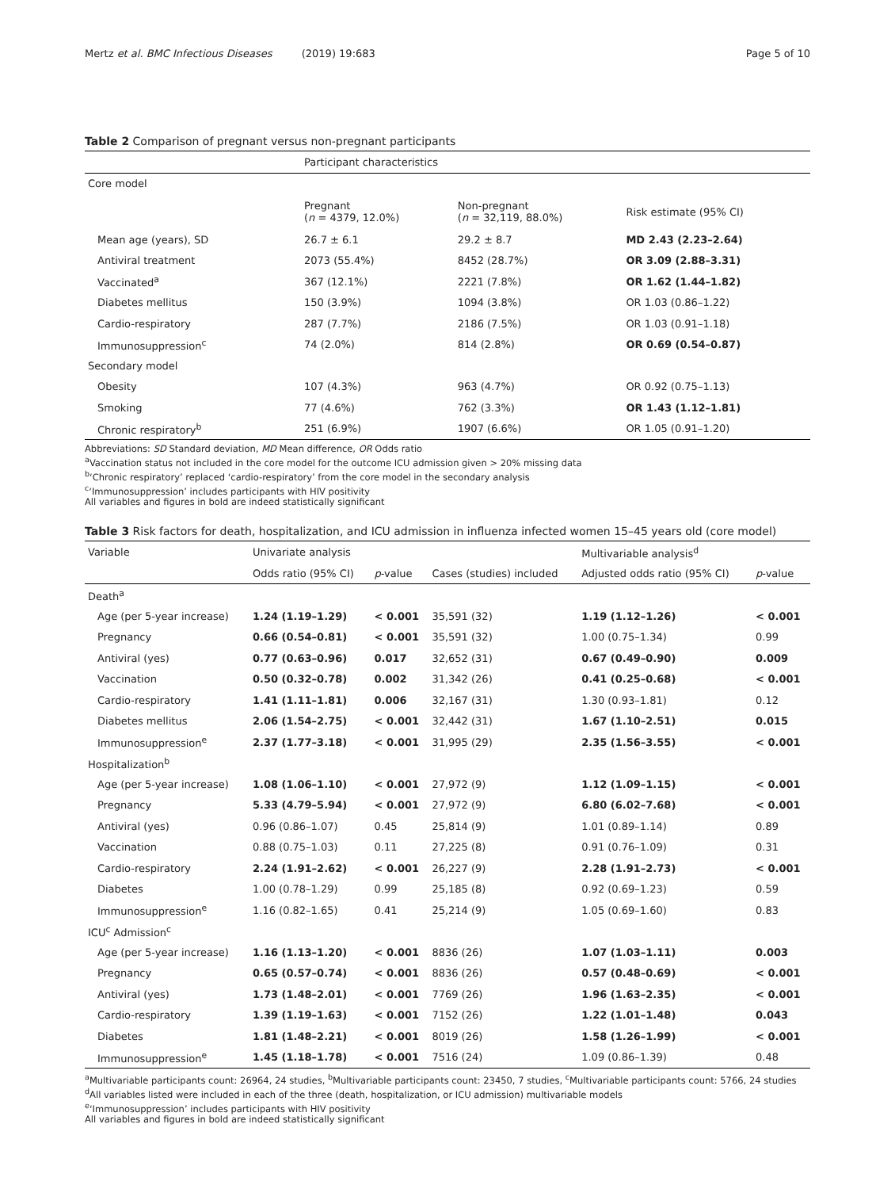Mertz et al. BMC Infectious Diseases (2019) 19:683 Page 5 of 10
Table 2 Comparison of pregnant versus non-pregnant participants
| | Participant characteristics | | |
| Core model | | | |
| | Pregnant ( n = 4379, 12.0%) | Non-pregnant ( n = 32,119, 88.0%) | Risk estimate (95% CI) |
| Mean age (years), SD | 26.7 ± 6.1 | 29.2 ± 8.7 | MD 2.43 (2.23–2.64) |
| Antiviral treatment | 2073 (55.4%) | 8452 (28.7%) | OR 3.09 (2.88–3.31) |
| Vaccinated<sup>a</sup> | 367 (12.1%) | 2221 (7.8%) | OR 1.62 (1.44–1.82) |
| Diabetes mellitus | 150 (3.9%) | 1094 (3.8%) | OR 1.03 (0.86–1.22) |
| Cardio-respiratory | 287 (7.7%) | 2186 (7.5%) | OR 1.03 (0.91–1.18) |
| Immunosuppression<sup>c</sup> | 74 (2.0%) | 814 (2.8%) | OR 0.69 (0.54–0.87) |
| Secondary model | | | |
| Obesity | 107 (4.3%) | 963 (4.7%) | OR 0.92 (0.75–1.13) |
| Smoking | 77 (4.6%) | 762 (3.3%) | OR 1.43 (1.12–1.81) |
| Chronic respiratory<sup>b</sup> | 251 (6.9%) | 1907 (6.6%) | OR 1.05 (0.91–1.20) |
Abbreviations: SD Standard deviation, MD Mean difference, OR Odds ratio
<sup>a</sup> Vaccination status not included in the core model for the outcome ICU admission given > 20% missing data
<sup>b</sup> ‘Chronic respiratory’ replaced ‘cardio-respiratory’ from the core model in the secondary analysis
<sup>c</sup> ‘Immunosuppression’ includes participants with HIV positivity
All variables and figures in bold are indeed statistically significant
Table 3 Risk factors for death, hospitalization, and ICU admission in influenza infected women 15–45 years old (core model)
| Variable | Univariate analysis | | | Multivariable analysis<sup>d</sup> | |
| | Odds ratio (95% CI) | p -value | Cases (studies) included | Adjusted odds ratio (95% CI) | p -value |
| Death<sup>a</sup> | | | | | |
| Age (per 5-year increase) | 1.24 (1.19–1.29) | < 0.001 | 35,591 (32) | 1.19 (1.12–1.26) | < 0.001 |
| Pregnancy | 0.66 (0.54–0.81) | < 0.001 | 35,591 (32) | 1.00 (0.75–1.34) | 0.99 |
| Antiviral (yes) | 0.77 (0.63–0.96) | 0.017 | 32,652 (31) | 0.67 (0.49–0.90) | 0.009 |
| Vaccination | 0.50 (0.32–0.78) | 0.002 | 31,342 (26) | 0.41 (0.25–0.68) | < 0.001 |
| Cardio-respiratory | 1.41 (1.11–1.81) | 0.006 | 32,167 (31) | 1.30 (0.93–1.81) | 0.12 |
| Diabetes mellitus | 2.06 (1.54–2.75) | < 0.001 | 32,442 (31) | 1.67 (1.10–2.51) | 0.015 |
| Immunosuppression<sup>e</sup> | 2.37 (1.77–3.18) | < 0.001 | 31,995 (29) | 2.35 (1.56–3.55) | < 0.001 |
| Hospitalization<sup>b</sup> | | | | | |
| Age (per 5-year increase) | 1.08 (1.06–1.10) | < 0.001 | 27,972 (9) | 1.12 (1.09–1.15) | < 0.001 |
| Pregnancy | 5.33 (4.79–5.94) | < 0.001 | 27,972 (9) | 6.80 (6.02–7.68) | < 0.001 |
| Antiviral (yes) | 0.96 (0.86–1.07) | 0.45 | 25,814 (9) | 1.01 (0.89–1.14) | 0.89 |
| Vaccination | 0.88 (0.75–1.03) | 0.11 | 27,225 (8) | 0.91 (0.76–1.09) | 0.31 |
| Cardio-respiratory | 2.24 (1.91–2.62) | < 0.001 | 26,227 (9) | 2.28 (1.91–2.73) | < 0.001 |
| Diabetes | 1.00 (0.78–1.29) | 0.99 | 25,185 (8) | 0.92 (0.69–1.23) | 0.59 |
| Immunosuppression<sup>e</sup> | 1.16 (0.82–1.65) | 0.41 | 25,214 (9) | 1.05 (0.69–1.60) | 0.83 |
| ICU<sup>c</sup> Admission<sup>c</sup> | | | | | |
| Age (per 5-year increase) | 1.16 (1.13–1.20) | < 0.001 | 8836 (26) | 1.07 (1.03–1.11) | 0.003 |
| Pregnancy | 0.65 (0.57–0.74) | < 0.001 | 8836 (26) | 0.57 (0.48–0.69) | < 0.001 |
| Antiviral (yes) | 1.73 (1.48–2.01) | < 0.001 | 7769 (26) | 1.96 (1.63–2.35) | < 0.001 |
| Cardio-respiratory | 1.39 (1.19–1.63) | < 0.001 | 7152 (26) | 1.22 (1.01–1.48) | 0.043 |
| Diabetes | 1.81 (1.48–2.21) | < 0.001 | 8019 (26) | 1.58 (1.26–1.99) | < 0.001 |
| Immunosuppression<sup>e</sup> | 1.45 (1.18–1.78) | < 0.001 | 7516 (24) | 1.09 (0.86–1.39) | 0.48 |
<sup>a</sup> Multivariable participants count: 26964, 24 studies, <sup>b</sup>Multivariable participants count: 23450, 7 studies, <sup>c</sup>Multivariable participants count: 5766, 24 studies
<sup>d</sup> All variables listed were included in each of the three (death, hospitalization, or ICU admission) multivariable models
<sup>e</sup> ‘Immunosuppression’ includes participants with HIV positivity
All variables and figures in bold are indeed statistically significant